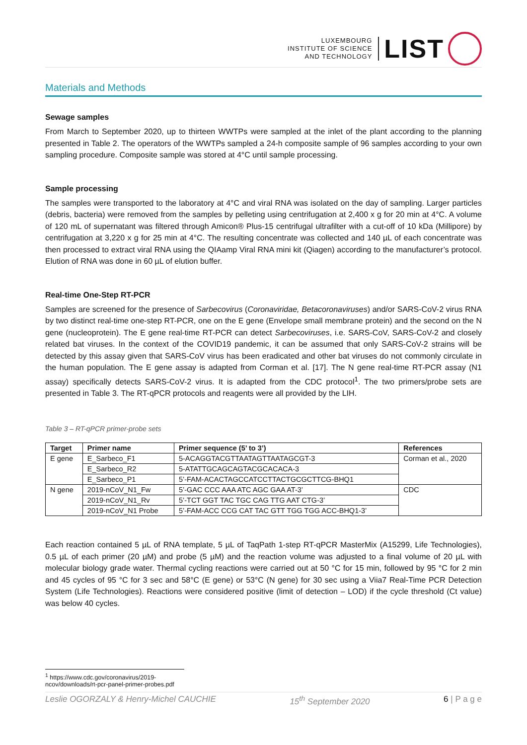LUXEMBOURG
INSTITUTE OF SCIENCE
AND TECHNOLOGY
LIST
Materials and Methods
Sewage samples
From March to September 2020, up to thirteen WWTPs were sampled at the inlet of the plant according to the planning presented in Table 2. The operators of the WWTPs sampled a 24-h composite sample of 96 samples according to your own sampling procedure. Composite sample was stored at 4°C until sample processing.
Sample processing
The samples were transported to the laboratory at 4°C and viral RNA was isolated on the day of sampling. Larger particles (debris, bacteria) were removed from the samples by pelleting using centrifugation at 2,400 x g for 20 min at 4°C. A volume of 120 mL of supernatant was filtered through Amicon® Plus-15 centrifugal ultrafilter with a cut-off of 10 kDa (Millipore) by centrifugation at 3,220 x g for 25 min at 4°C. The resulting concentrate was collected and 140 µL of each concentrate was then processed to extract viral RNA using the QIAamp Viral RNA mini kit (Qiagen) according to the manufacturer’s protocol. Elution of RNA was done in 60 µL of elution buffer.
Real-time One-Step RT-PCR
Samples are screened for the presence of Sarbecovirus (Coronaviridae, Betacoronaviruses) and/or SARS-CoV-2 virus RNA by two distinct real-time one-step RT-PCR, one on the E gene (Envelope small membrane protein) and the second on the N gene (nucleoprotein). The E gene real-time RT-PCR can detect Sarbecoviruses, i.e. SARS-CoV, SARS-CoV-2 and closely related bat viruses. In the context of the COVID19 pandemic, it can be assumed that only SARS-CoV-2 strains will be detected by this assay given that SARS-CoV virus has been eradicated and other bat viruses do not commonly circulate in the human population. The E gene assay is adapted from Corman et al. [17]. The N gene real-time RT-PCR assay (N1 assay) specifically detects SARS-CoV-2 virus. It is adapted from the CDC protocol<sup>1</sup>. The two primers/probe sets are presented in Table 3. The RT-qPCR protocols and reagents were all provided by the LIH.
Table 3 – RT-qPCR primer-probe sets
| Target | Primer name | Primer sequence (5’ to 3’) | References |
| --- | --- | --- | --- |
| E gene | E_Sarbeco_F1 | 5-ACAGGTACGTTAATAGTTAATAGCGT-3 | Corman et al., 2020 |
| | E_Sarbeco_R2 | 5-ATATTGCAGCAGTACGCACACA-3 | |
| | E_Sarbeco_P1 | 5’-FAM-ACACTAGCCATCCTTACTGCGCTTCG-BHQ1 | |
| N gene | 2019-nCoV_N1_Fw | 5’-GAC CCC AAA ATC AGC GAA AT-3’ | CDC |
| | 2019-nCoV_N1_Rv | 5’-TCT GGT TAC TGC CAG TTG AAT CTG-3’ | |
| | 2019-nCoV_N1 Probe | 5’-FAM-ACC CCG CAT TAC GTT TGG TGG ACC-BHQ1-3’ | |
Each reaction contained 5 µL of RNA template, 5 µL of TaqPath 1-step RT-qPCR MasterMix (A15299, Life Technologies), 0.5 µL of each primer (20 µM) and probe (5 µM) and the reaction volume was adjusted to a final volume of 20 µL with molecular biology grade water. Thermal cycling reactions were carried out at 50 °C for 15 min, followed by 95 °C for 2 min and 45 cycles of 95 °C for 3 sec and 58°C (E gene) or 53°C (N gene) for 30 sec using a Viia7 Real-Time PCR Detection System (Life Technologies). Reactions were considered positive (limit of detection – LOD) if the cycle threshold (Ct value) was below 40 cycles.
<sup>1</sup> https://www.cdc.gov/coronavirus/2019-ncov/downloads/rt-pcr-panel-primer-probes.pdf
Leslie OGORZALY & Henry-Michel CAUCHIE 15<sup>th</sup> September 2020 6 | P a g e